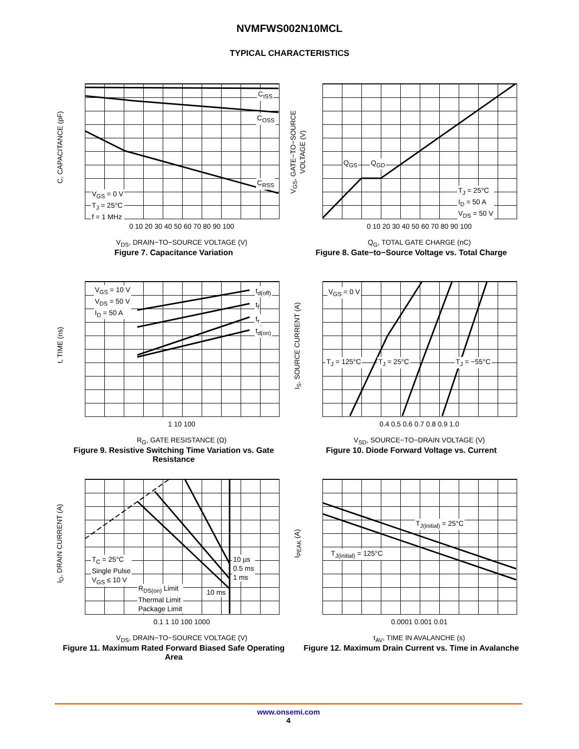NVMFWS002N10MCL
TYPICAL CHARACTERISTICS
C, CAPACITANCE (pF)
C<sub>ISS</sub>
C<sub>OSS</sub>
C<sub>RSS</sub>
V<sub>GS</sub> = 0 V
T<sub>J</sub> = 25°C
f = 1 MHz
0 10 20 30 40 50 60 70 80 90 100
V<sub>DS</sub>, DRAIN−TO−SOURCE VOLTAGE (V)
Figure 7. Capacitance Variation
V<sub>GS</sub>, GATE−TO−SOURCE VOLTAGE (V)
Q<sub>GS</sub> Q<sub>GD</sub>
T<sub>J</sub> = 25°C
I<sub>D</sub> = 50 A
V<sub>DS</sub> = 50 V
0 10 20 30 40 50 60 70 80 90 100
Q<sub>G</sub>, TOTAL GATE CHARGE (nC)
Figure 8. Gate−to−Source Voltage vs. Total Charge
t, TIME (ns)
V<sub>GS</sub> = 10 V
V<sub>DS</sub> = 50 V
I<sub>D</sub> = 50 A
t<sub>d(off)</sub>
t<sub>f</sub>
t<sub>r</sub>
t<sub>d(on)</sub>
1 10 100
R<sub>G</sub>, GATE RESISTANCE (Ω)
Figure 9. Resistive Switching Time Variation vs. Gate Resistance
I<sub>S</sub>, SOURCE CURRENT (A)
V<sub>GS</sub> = 0 V
T<sub>J</sub> = 125°C T<sub>J</sub> = 25°C T<sub>J</sub> = −55°C
0.4 0.5 0.6 0.7 0.8 0.9 1.0
V<sub>SD</sub>, SOURCE−TO−DRAIN VOLTAGE (V)
Figure 10. Diode Forward Voltage vs. Current
I<sub>D</sub>, DRAIN CURRENT (A)
T<sub>C</sub> = 25°C
Single Pulse
V<sub>GS</sub> ≤ 10 V
R<sub>DS(on)</sub> Limit
Thermal Limit
Package Limit
10 µs
0.5 ms
1 ms
10 ms
0.1 1 10 100 1000
V<sub>DS</sub>, DRAIN−TO−SOURCE VOLTAGE (V)
Figure 11. Maximum Rated Forward Biased Safe Operating Area
I<sub>PEAK</sub> (A)
T<sub>J(initial)</sub> = 25°C
T<sub>J(initial)</sub> = 125°C
0.0001 0.001 0.01
t<sub>AV</sub>, TIME IN AVALANCHE (s)
Figure 12. Maximum Drain Current vs. Time in Avalanche
www.onsemi.com
4